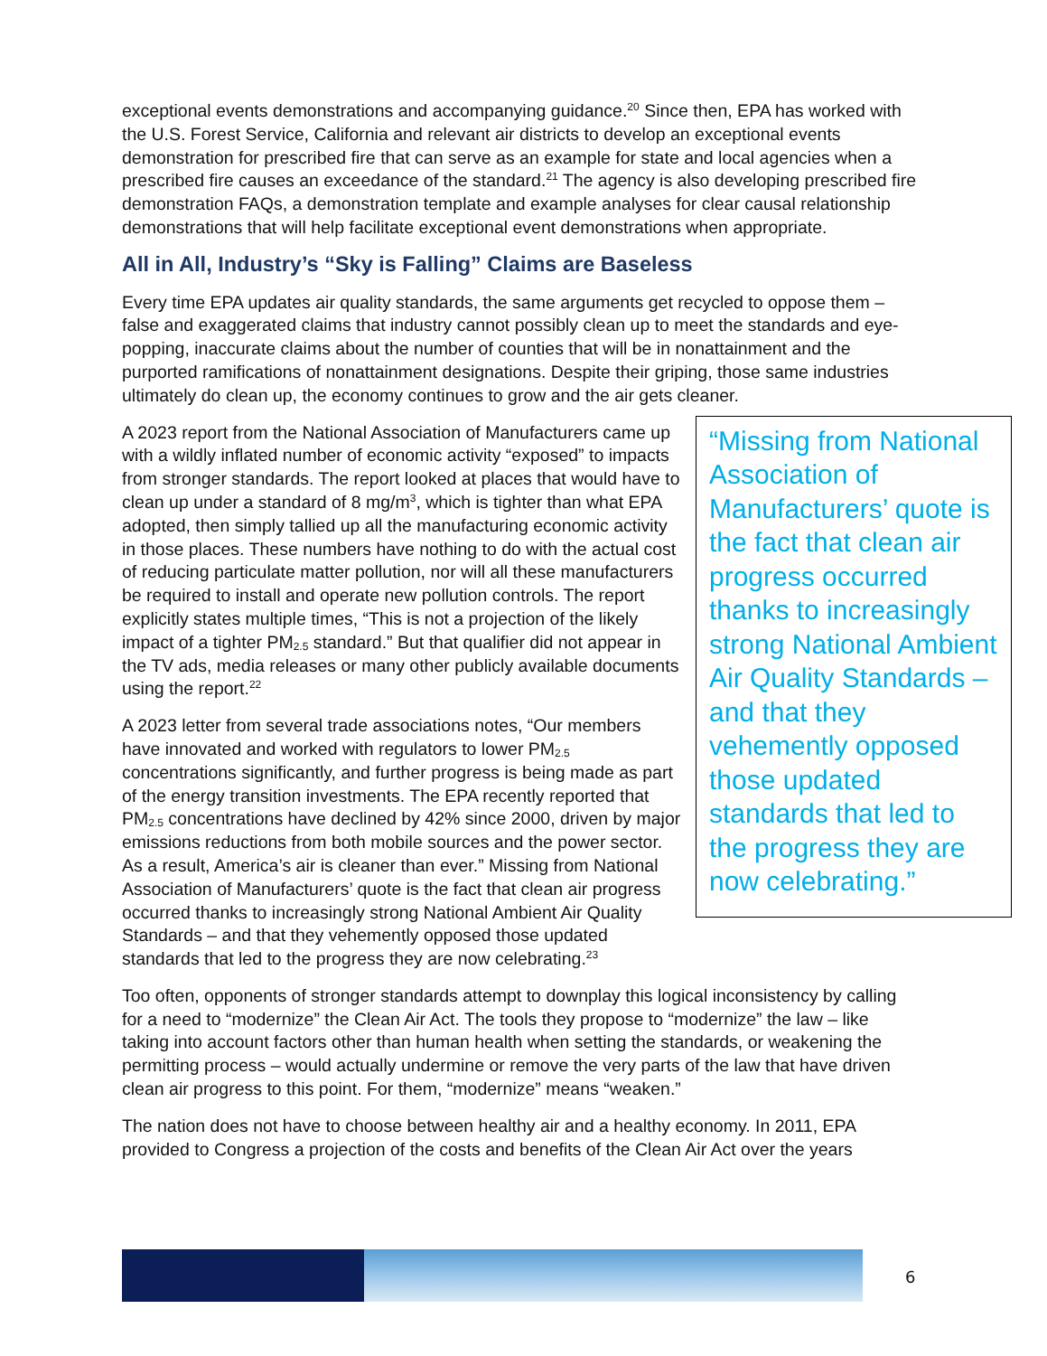exceptional events demonstrations and accompanying guidance.<sup>20</sup> Since then, EPA has worked with the U.S. Forest Service, California and relevant air districts to develop an exceptional events demonstration for prescribed fire that can serve as an example for state and local agencies when a prescribed fire causes an exceedance of the standard.<sup>21</sup> The agency is also developing prescribed fire demonstration FAQs, a demonstration template and example analyses for clear causal relationship demonstrations that will help facilitate exceptional event demonstrations when appropriate.
All in All, Industry’s “Sky is Falling” Claims are Baseless
Every time EPA updates air quality standards, the same arguments get recycled to oppose them – false and exaggerated claims that industry cannot possibly clean up to meet the standards and eye-popping, inaccurate claims about the number of counties that will be in nonattainment and the purported ramifications of nonattainment designations. Despite their griping, those same industries ultimately do clean up, the economy continues to grow and the air gets cleaner.
“Missing from National Association of Manufacturers’ quote is the fact that clean air progress occurred thanks to increasingly strong National Ambient Air Quality Standards – and that they vehemently opposed those updated standards that led to the progress they are now celebrating.”
A 2023 report from the National Association of Manufacturers came up with a wildly inflated number of economic activity “exposed” to impacts from stronger standards. The report looked at places that would have to clean up under a standard of 8 mg/m<sup>3</sup>, which is tighter than what EPA adopted, then simply tallied up all the manufacturing economic activity in those places. These numbers have nothing to do with the actual cost of reducing particulate matter pollution, nor will all these manufacturers be required to install and operate new pollution controls. The report explicitly states multiple times, “This is not a projection of the likely impact of a tighter PM<sub>2.5</sub> standard.” But that qualifier did not appear in the TV ads, media releases or many other publicly available documents using the report.<sup>22</sup>
A 2023 letter from several trade associations notes, “Our members have innovated and worked with regulators to lower PM<sub>2.5</sub> concentrations significantly, and further progress is being made as part of the energy transition investments. The EPA recently reported that PM<sub>2.5</sub> concentrations have declined by 42% since 2000, driven by major emissions reductions from both mobile sources and the power sector. As a result, America’s air is cleaner than ever.” Missing from National Association of Manufacturers’ quote is the fact that clean air progress occurred thanks to increasingly strong National Ambient Air Quality Standards – and that they vehemently opposed those updated standards that led to the progress they are now celebrating.<sup>23</sup>
Too often, opponents of stronger standards attempt to downplay this logical inconsistency by calling for a need to “modernize” the Clean Air Act. The tools they propose to “modernize” the law – like taking into account factors other than human health when setting the standards, or weakening the permitting process – would actually undermine or remove the very parts of the law that have driven clean air progress to this point. For them, “modernize” means “weaken.”
The nation does not have to choose between healthy air and a healthy economy. In 2011, EPA provided to Congress a projection of the costs and benefits of the Clean Air Act over the years
6